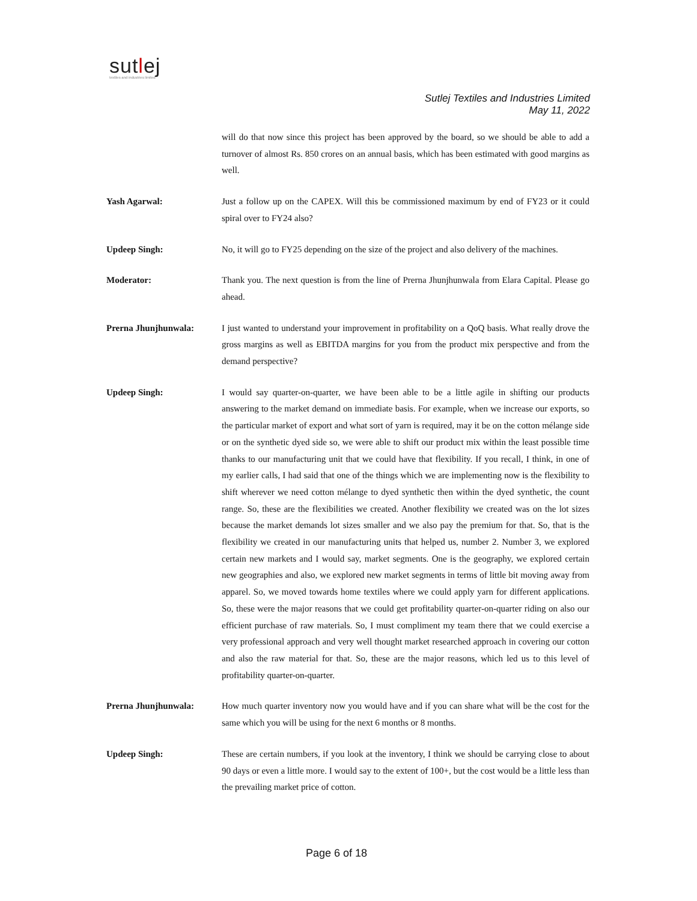sutlej
textiles and industries limited
Sutlej Textiles and Industries Limited
May 11, 2022
will do that now since this project has been approved by the board, so we should be able to add a turnover of almost Rs. 850 crores on an annual basis, which has been estimated with good margins as well.
Yash Agarwal: Just a follow up on the CAPEX. Will this be commissioned maximum by end of FY23 or it could spiral over to FY24 also?
Updeep Singh: No, it will go to FY25 depending on the size of the project and also delivery of the machines.
Moderator: Thank you. The next question is from the line of Prerna Jhunjhunwala from Elara Capital. Please go ahead.
Prerna Jhunjhunwala: I just wanted to understand your improvement in profitability on a QoQ basis. What really drove the gross margins as well as EBITDA margins for you from the product mix perspective and from the demand perspective?
Updeep Singh: I would say quarter-on-quarter, we have been able to be a little agile in shifting our products answering to the market demand on immediate basis. For example, when we increase our exports, so the particular market of export and what sort of yarn is required, may it be on the cotton mélange side or on the synthetic dyed side so, we were able to shift our product mix within the least possible time thanks to our manufacturing unit that we could have that flexibility. If you recall, I think, in one of my earlier calls, I had said that one of the things which we are implementing now is the flexibility to shift wherever we need cotton mélange to dyed synthetic then within the dyed synthetic, the count range. So, these are the flexibilities we created. Another flexibility we created was on the lot sizes because the market demands lot sizes smaller and we also pay the premium for that. So, that is the flexibility we created in our manufacturing units that helped us, number 2. Number 3, we explored certain new markets and I would say, market segments. One is the geography, we explored certain new geographies and also, we explored new market segments in terms of little bit moving away from apparel. So, we moved towards home textiles where we could apply yarn for different applications. So, these were the major reasons that we could get profitability quarter-on-quarter riding on also our efficient purchase of raw materials. So, I must compliment my team there that we could exercise a very professional approach and very well thought market researched approach in covering our cotton and also the raw material for that. So, these are the major reasons, which led us to this level of profitability quarter-on-quarter.
Prerna Jhunjhunwala: How much quarter inventory now you would have and if you can share what will be the cost for the same which you will be using for the next 6 months or 8 months.
Updeep Singh: These are certain numbers, if you look at the inventory, I think we should be carrying close to about 90 days or even a little more. I would say to the extent of 100+, but the cost would be a little less than the prevailing market price of cotton.
Page 6 of 18